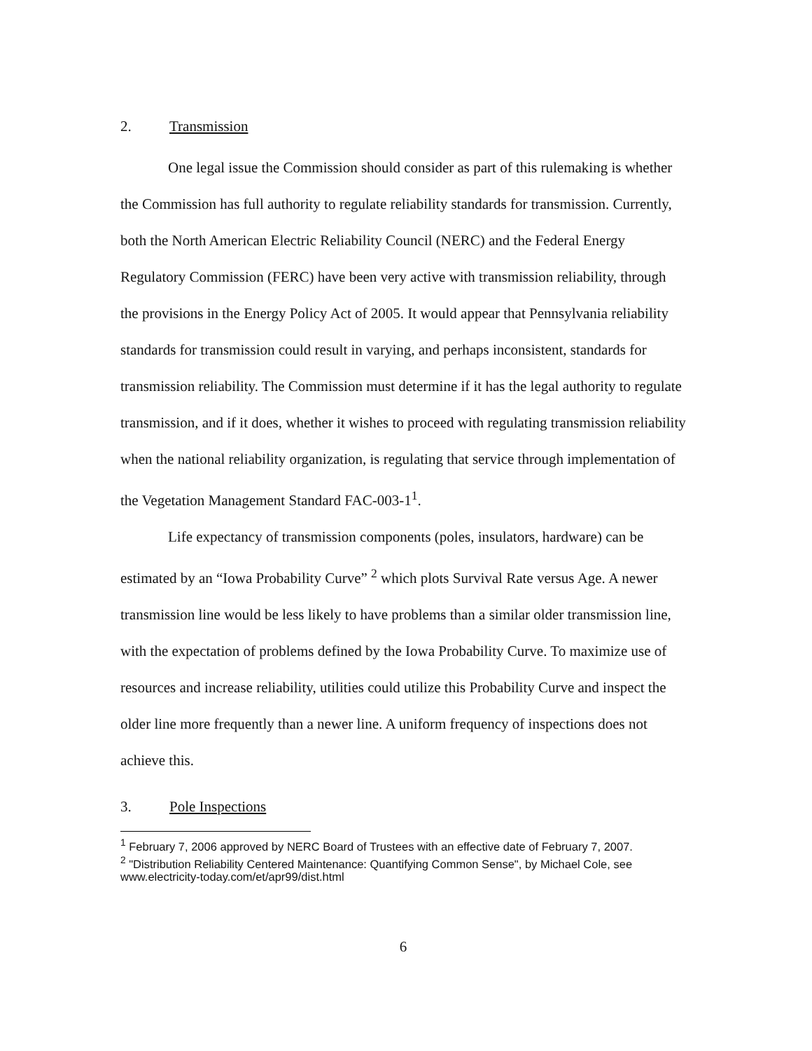2. Transmission
One legal issue the Commission should consider as part of this rulemaking is whether the Commission has full authority to regulate reliability standards for transmission. Currently, both the North American Electric Reliability Council (NERC) and the Federal Energy Regulatory Commission (FERC) have been very active with transmission reliability, through the provisions in the Energy Policy Act of 2005. It would appear that Pennsylvania reliability standards for transmission could result in varying, and perhaps inconsistent, standards for transmission reliability. The Commission must determine if it has the legal authority to regulate transmission, and if it does, whether it wishes to proceed with regulating transmission reliability when the national reliability organization, is regulating that service through implementation of the Vegetation Management Standard FAC-003-1<sup>1</sup>.
Life expectancy of transmission components (poles, insulators, hardware) can be estimated by an “Iowa Probability Curve” <sup>2</sup> which plots Survival Rate versus Age. A newer transmission line would be less likely to have problems than a similar older transmission line, with the expectation of problems defined by the Iowa Probability Curve. To maximize use of resources and increase reliability, utilities could utilize this Probability Curve and inspect the older line more frequently than a newer line. A uniform frequency of inspections does not achieve this.
3. Pole Inspections
<sup>1</sup> February 7, 2006 approved by NERC Board of Trustees with an effective date of February 7, 2007.
<sup>2</sup> "Distribution Reliability Centered Maintenance: Quantifying Common Sense", by Michael Cole, see www.electricity-today.com/et/apr99/dist.html
6